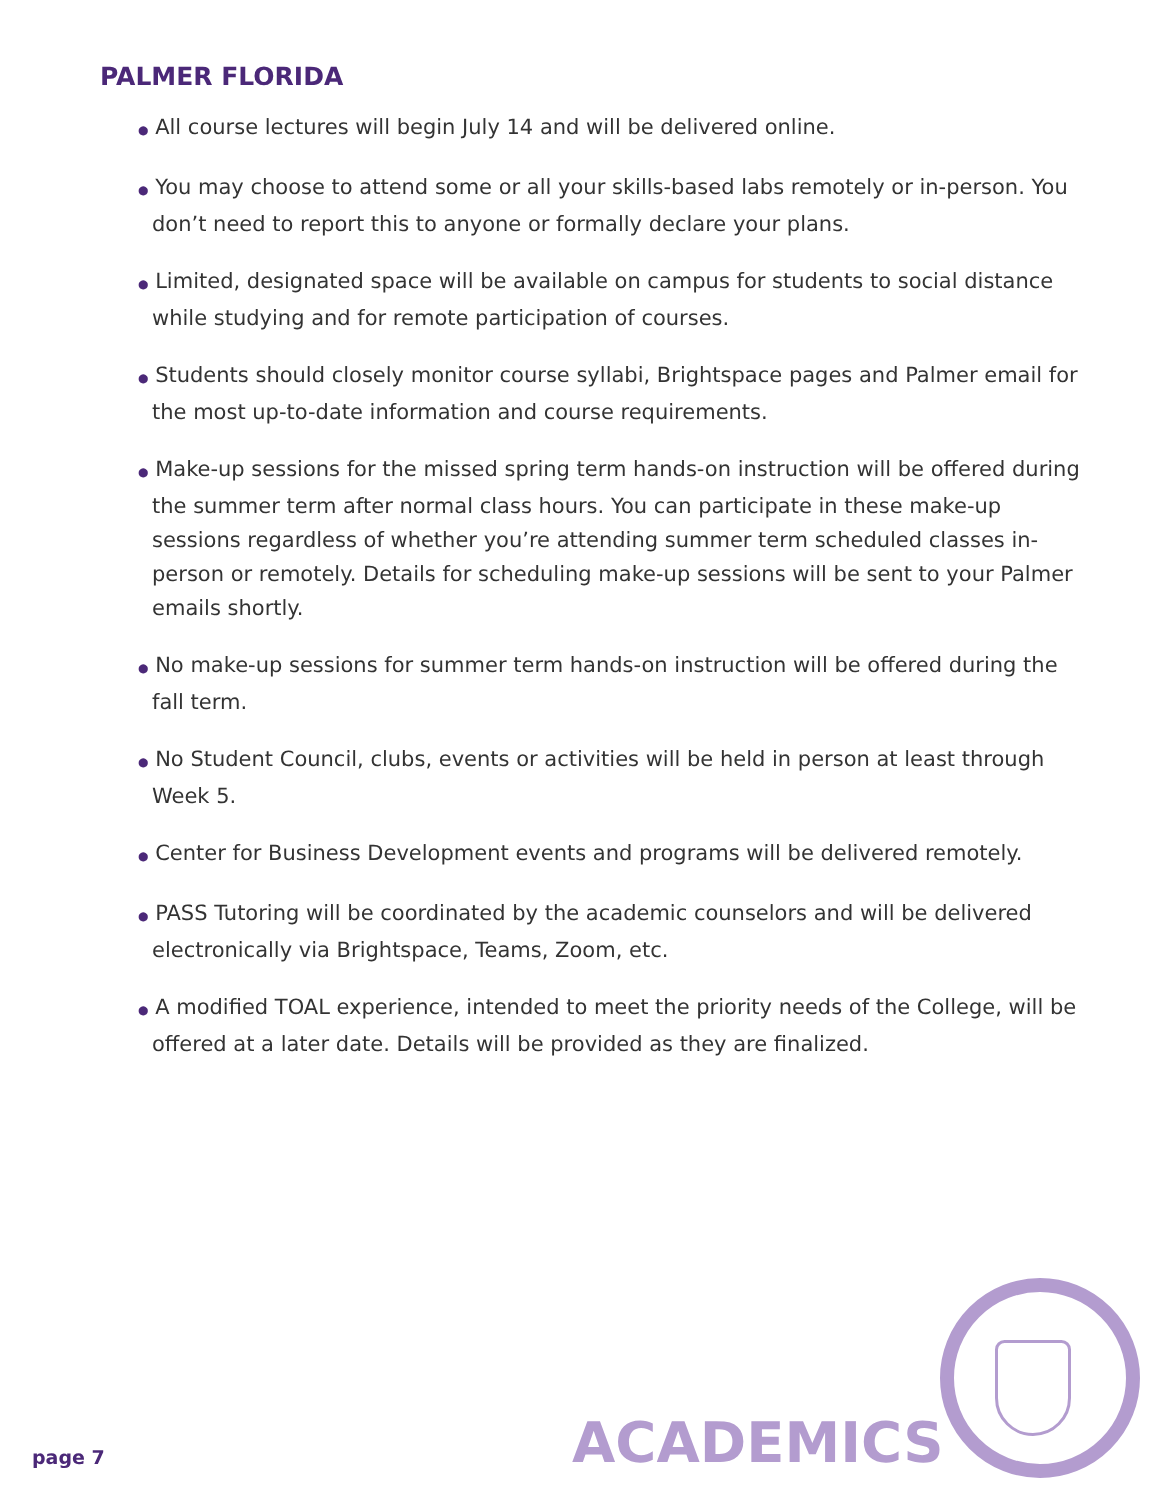PALMER FLORIDA
● All course lectures will begin July 14 and will be delivered online.
● You may choose to attend some or all your skills-based labs remotely or in-person. You don’t need to report this to anyone or formally declare your plans.
● Limited, designated space will be available on campus for students to social distance while studying and for remote participation of courses.
● Students should closely monitor course syllabi, Brightspace pages and Palmer email for the most up-to-date information and course requirements.
● Make-up sessions for the missed spring term hands-on instruction will be offered during the summer term after normal class hours. You can participate in these make-up sessions regardless of whether you’re attending summer term scheduled classes in-person or remotely. Details for scheduling make-up sessions will be sent to your Palmer emails shortly.
● No make-up sessions for summer term hands-on instruction will be offered during the fall term.
● No Student Council, clubs, events or activities will be held in person at least through Week 5.
● Center for Business Development events and programs will be delivered remotely.
● PASS Tutoring will be coordinated by the academic counselors and will be delivered electronically via Brightspace, Teams, Zoom, etc.
● A modified TOAL experience, intended to meet the priority needs of the College, will be offered at a later date. Details will be provided as they are finalized.
page 7 ACADEMICS